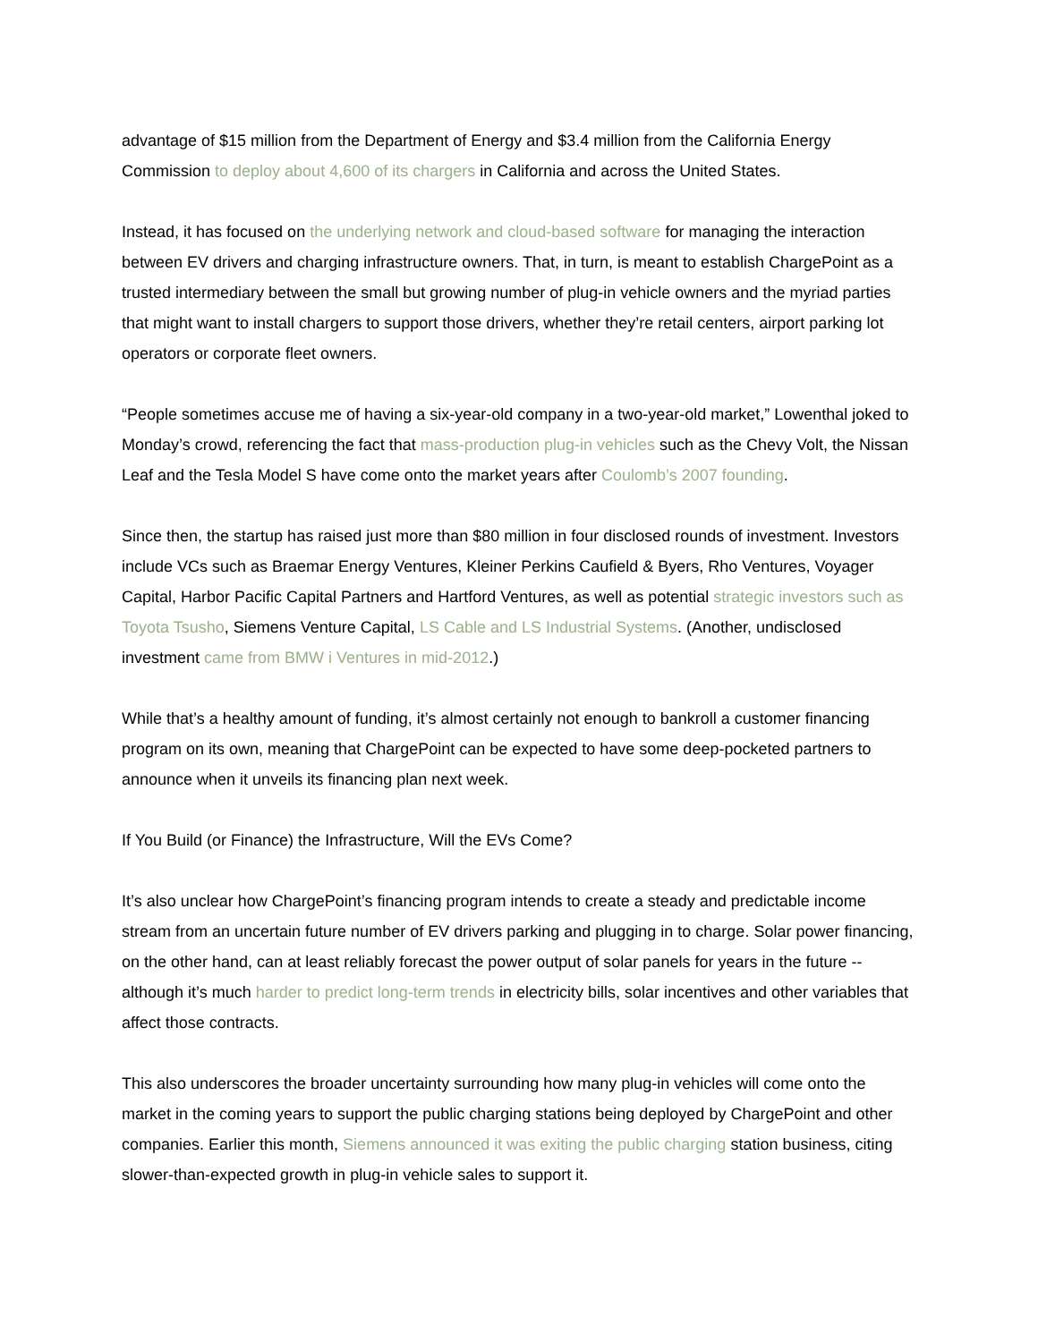advantage of $15 million from the Department of Energy and $3.4 million from the California Energy Commission to deploy about 4,600 of its chargers in California and across the United States.
Instead, it has focused on the underlying network and cloud-based software for managing the interaction between EV drivers and charging infrastructure owners. That, in turn, is meant to establish ChargePoint as a trusted intermediary between the small but growing number of plug-in vehicle owners and the myriad parties that might want to install chargers to support those drivers, whether they’re retail centers, airport parking lot operators or corporate fleet owners.
“People sometimes accuse me of having a six-year-old company in a two-year-old market,” Lowenthal joked to Monday’s crowd, referencing the fact that mass-production plug-in vehicles such as the Chevy Volt, the Nissan Leaf and the Tesla Model S have come onto the market years after Coulomb’s 2007 founding.
Since then, the startup has raised just more than $80 million in four disclosed rounds of investment. Investors include VCs such as Braemar Energy Ventures, Kleiner Perkins Caufield & Byers, Rho Ventures, Voyager Capital, Harbor Pacific Capital Partners and Hartford Ventures, as well as potential strategic investors such as Toyota Tsusho, Siemens Venture Capital, LS Cable and LS Industrial Systems. (Another, undisclosed investment came from BMW i Ventures in mid-2012.)
While that’s a healthy amount of funding, it’s almost certainly not enough to bankroll a customer financing program on its own, meaning that ChargePoint can be expected to have some deep-pocketed partners to announce when it unveils its financing plan next week.
If You Build (or Finance) the Infrastructure, Will the EVs Come?
It’s also unclear how ChargePoint’s financing program intends to create a steady and predictable income stream from an uncertain future number of EV drivers parking and plugging in to charge. Solar power financing, on the other hand, can at least reliably forecast the power output of solar panels for years in the future -- although it’s much harder to predict long-term trends in electricity bills, solar incentives and other variables that affect those contracts.
This also underscores the broader uncertainty surrounding how many plug-in vehicles will come onto the market in the coming years to support the public charging stations being deployed by ChargePoint and other companies. Earlier this month, Siemens announced it was exiting the public charging station business, citing slower-than-expected growth in plug-in vehicle sales to support it.